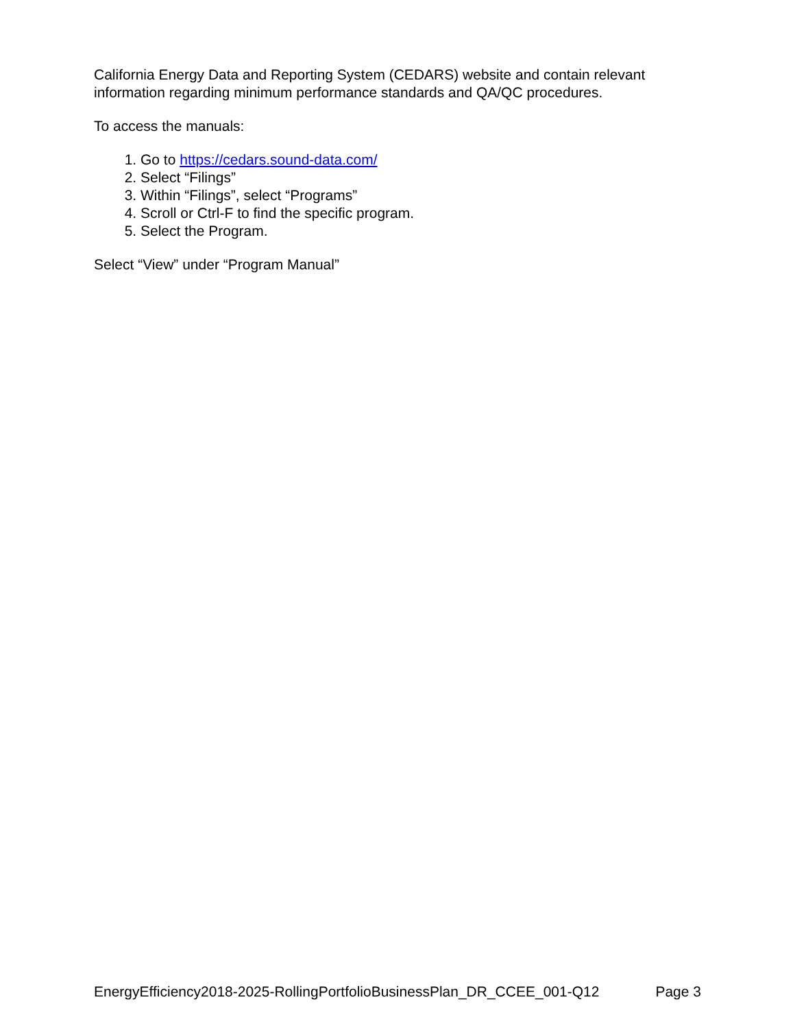California Energy Data and Reporting System (CEDARS) website and contain relevant information regarding minimum performance standards and QA/QC procedures.
To access the manuals:
1. Go to https://cedars.sound-data.com/
2. Select “Filings”
3. Within “Filings”, select “Programs”
4. Scroll or Ctrl-F to find the specific program.
5. Select the Program.
Select “View” under “Program Manual”
EnergyEfficiency2018-2025-RollingPortfolioBusinessPlan_DR_CCEE_001-Q12 Page 3